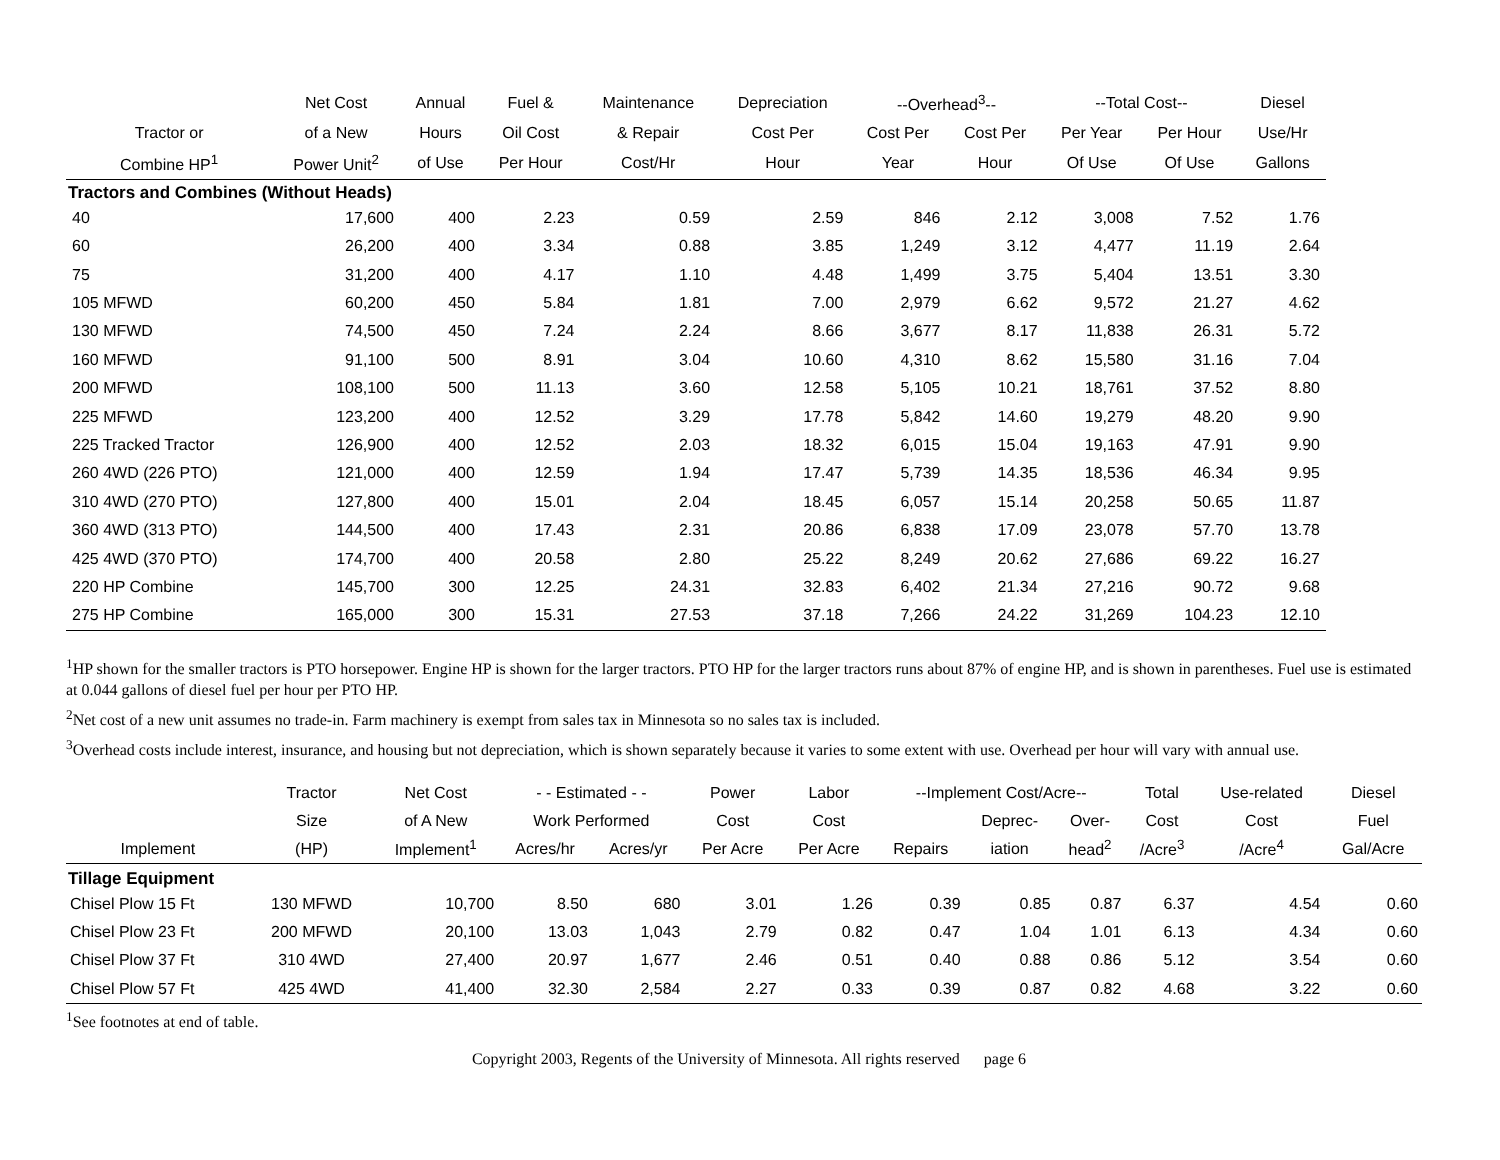| | Net Cost | Annual | Fuel & | Maintenance | Depreciation | --Overhead<sup>3</sup>-- | | --Total Cost-- | | Diesel |
| --- | --- | --- | --- | --- | --- | --- | --- | --- | --- | --- |
| Tractor or | of a New | Hours | Oil Cost | & Repair | Cost Per | Cost Per | Cost Per | Per Year | Per Hour | Use/Hr |
| Combine HP<sup>1</sup> | Power Unit<sup>2</sup> | of Use | Per Hour | Cost/Hr | Hour | Year | Hour | Of Use | Of Use | Gallons |
| Tractors and Combines (Without Heads) | | | | | | | | | | |
| 40 | 17,600 | 400 | 2.23 | 0.59 | 2.59 | 846 | 2.12 | 3,008 | 7.52 | 1.76 |
| 60 | 26,200 | 400 | 3.34 | 0.88 | 3.85 | 1,249 | 3.12 | 4,477 | 11.19 | 2.64 |
| 75 | 31,200 | 400 | 4.17 | 1.10 | 4.48 | 1,499 | 3.75 | 5,404 | 13.51 | 3.30 |
| 105 MFWD | 60,200 | 450 | 5.84 | 1.81 | 7.00 | 2,979 | 6.62 | 9,572 | 21.27 | 4.62 |
| 130 MFWD | 74,500 | 450 | 7.24 | 2.24 | 8.66 | 3,677 | 8.17 | 11,838 | 26.31 | 5.72 |
| 160 MFWD | 91,100 | 500 | 8.91 | 3.04 | 10.60 | 4,310 | 8.62 | 15,580 | 31.16 | 7.04 |
| 200 MFWD | 108,100 | 500 | 11.13 | 3.60 | 12.58 | 5,105 | 10.21 | 18,761 | 37.52 | 8.80 |
| 225 MFWD | 123,200 | 400 | 12.52 | 3.29 | 17.78 | 5,842 | 14.60 | 19,279 | 48.20 | 9.90 |
| 225 Tracked Tractor | 126,900 | 400 | 12.52 | 2.03 | 18.32 | 6,015 | 15.04 | 19,163 | 47.91 | 9.90 |
| 260 4WD (226 PTO) | 121,000 | 400 | 12.59 | 1.94 | 17.47 | 5,739 | 14.35 | 18,536 | 46.34 | 9.95 |
| 310 4WD (270 PTO) | 127,800 | 400 | 15.01 | 2.04 | 18.45 | 6,057 | 15.14 | 20,258 | 50.65 | 11.87 |
| 360 4WD (313 PTO) | 144,500 | 400 | 17.43 | 2.31 | 20.86 | 6,838 | 17.09 | 23,078 | 57.70 | 13.78 |
| 425 4WD (370 PTO) | 174,700 | 400 | 20.58 | 2.80 | 25.22 | 8,249 | 20.62 | 27,686 | 69.22 | 16.27 |
| 220 HP Combine | 145,700 | 300 | 12.25 | 24.31 | 32.83 | 6,402 | 21.34 | 27,216 | 90.72 | 9.68 |
| 275 HP Combine | 165,000 | 300 | 15.31 | 27.53 | 37.18 | 7,266 | 24.22 | 31,269 | 104.23 | 12.10 |
<sup>1</sup>HP shown for the smaller tractors is PTO horsepower. Engine HP is shown for the larger tractors. PTO HP for the larger tractors runs about 87% of engine HP, and is shown in parentheses. Fuel use is estimated at 0.044 gallons of diesel fuel per hour per PTO HP.
<sup>2</sup> Net cost of a new unit assumes no trade-in. Farm machinery is exempt from sales tax in Minnesota so no sales tax is included.
<sup>3</sup> Overhead costs include interest, insurance, and housing but not depreciation, which is shown separately because it varies to some extent with use. Overhead per hour will vary with annual use.
| | Tractor | Net Cost | - - Estimated - - | | Power | Labor | --Implement Cost/Acre-- | | | Total | Use-related | Diesel |
| --- | --- | --- | --- | --- | --- | --- | --- | --- | --- | --- | --- | --- |
| | Size | of A New | Work Performed | | Cost | Cost | | Deprec- | Over- | Cost | Cost | Fuel |
| Implement | (HP) | Implement<sup>1</sup> | Acres/hr | Acres/yr | Per Acre | Per Acre | Repairs | iation | head<sup>2</sup> | /Acre<sup>3</sup> | /Acre<sup>4</sup> | Gal/Acre |
| Tillage Equipment | | | | | | | | | | | | |
| Chisel Plow 15 Ft | 130 MFWD | 10,700 | 8.50 | 680 | 3.01 | 1.26 | 0.39 | 0.85 | 0.87 | 6.37 | 4.54 | 0.60 |
| Chisel Plow 23 Ft | 200 MFWD | 20,100 | 13.03 | 1,043 | 2.79 | 0.82 | 0.47 | 1.04 | 1.01 | 6.13 | 4.34 | 0.60 |
| Chisel Plow 37 Ft | 310 4WD | 27,400 | 20.97 | 1,677 | 2.46 | 0.51 | 0.40 | 0.88 | 0.86 | 5.12 | 3.54 | 0.60 |
| Chisel Plow 57 Ft | 425 4WD | 41,400 | 32.30 | 2,584 | 2.27 | 0.33 | 0.39 | 0.87 | 0.82 | 4.68 | 3.22 | 0.60 |
<sup>1</sup> See footnotes at end of table.
Copyright 2003, Regents of the University of Minnesota. All rights reserved page 6